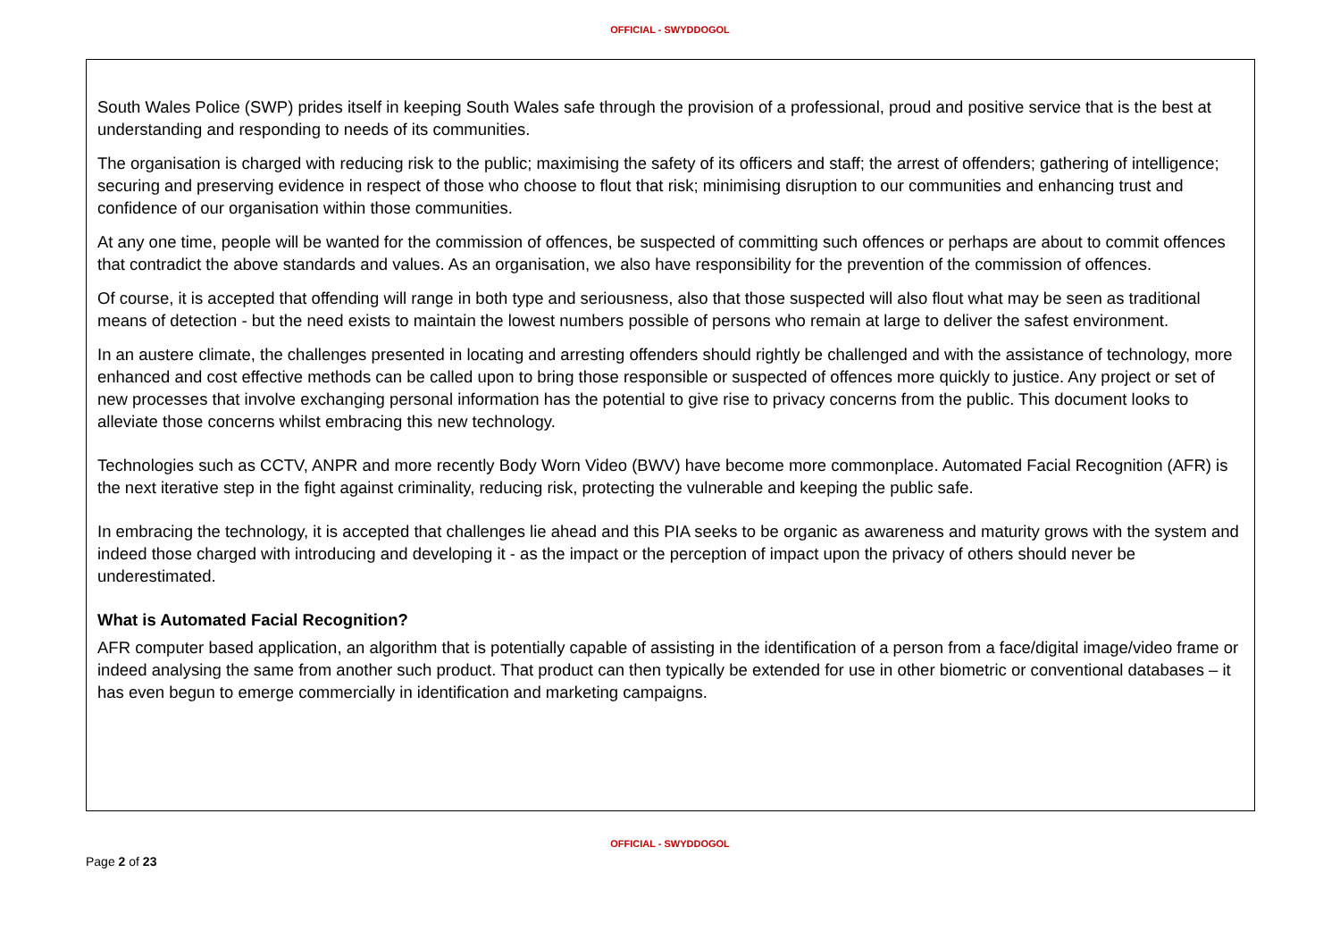OFFICIAL - SWYDDOGOL
South Wales Police (SWP) prides itself in keeping South Wales safe through the provision of a professional, proud and positive service that is the best at understanding and responding to needs of its communities.
The organisation is charged with reducing risk to the public; maximising the safety of its officers and staff; the arrest of offenders; gathering of intelligence; securing and preserving evidence in respect of those who choose to flout that risk; minimising disruption to our communities and enhancing trust and confidence of our organisation within those communities.
At any one time, people will be wanted for the commission of offences, be suspected of committing such offences or perhaps are about to commit offences that contradict the above standards and values. As an organisation, we also have responsibility for the prevention of the commission of offences.
Of course, it is accepted that offending will range in both type and seriousness, also that those suspected will also flout what may be seen as traditional means of detection - but the need exists to maintain the lowest numbers possible of persons who remain at large to deliver the safest environment.
In an austere climate, the challenges presented in locating and arresting offenders should rightly be challenged and with the assistance of technology, more enhanced and cost effective methods can be called upon to bring those responsible or suspected of offences more quickly to justice. Any project or set of new processes that involve exchanging personal information has the potential to give rise to privacy concerns from the public. This document looks to alleviate those concerns whilst embracing this new technology.
Technologies such as CCTV, ANPR and more recently Body Worn Video (BWV) have become more commonplace. Automated Facial Recognition (AFR) is the next iterative step in the fight against criminality, reducing risk, protecting the vulnerable and keeping the public safe.
In embracing the technology, it is accepted that challenges lie ahead and this PIA seeks to be organic as awareness and maturity grows with the system and indeed those charged with introducing and developing it - as the impact or the perception of impact upon the privacy of others should never be underestimated.
What is Automated Facial Recognition?
AFR computer based application, an algorithm that is potentially capable of assisting in the identification of a person from a face/digital image/video frame or indeed analysing the same from another such product. That product can then typically be extended for use in other biometric or conventional databases – it has even begun to emerge commercially in identification and marketing campaigns.
OFFICIAL - SWYDDOGOL
Page 2 of 23